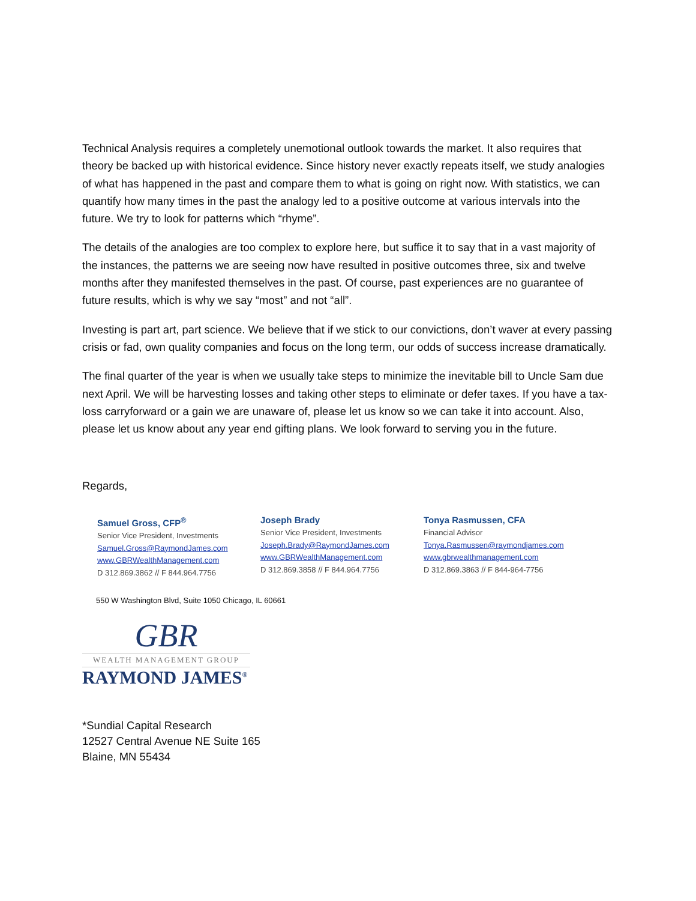Technical Analysis requires a completely unemotional outlook towards the market. It also requires that theory be backed up with historical evidence. Since history never exactly repeats itself, we study analogies of what has happened in the past and compare them to what is going on right now. With statistics, we can quantify how many times in the past the analogy led to a positive outcome at various intervals into the future. We try to look for patterns which “rhyme”.
The details of the analogies are too complex to explore here, but suffice it to say that in a vast majority of the instances, the patterns we are seeing now have resulted in positive outcomes three, six and twelve months after they manifested themselves in the past. Of course, past experiences are no guarantee of future results, which is why we say “most” and not “all”.
Investing is part art, part science. We believe that if we stick to our convictions, don’t waver at every passing crisis or fad, own quality companies and focus on the long term, our odds of success increase dramatically.
The final quarter of the year is when we usually take steps to minimize the inevitable bill to Uncle Sam due next April. We will be harvesting losses and taking other steps to eliminate or defer taxes. If you have a tax-loss carryforward or a gain we are unaware of, please let us know so we can take it into account. Also, please let us know about any year end gifting plans. We look forward to serving you in the future.
Regards,
Samuel Gross, CFP<sup>®</sup>
Senior Vice President, Investments
Samuel.Gross@RaymondJames.com
www.GBRWealthManagement.com
D 312.869.3862 // F 844.964.7756
Joseph Brady
Senior Vice President, Investments
Joseph.Brady@RaymondJames.com
www.GBRWealthManagement.com
D 312.869.3858 // F 844.964.7756
Tonya Rasmussen, CFA
Financial Advisor
Tonya.Rasmussen@raymondjames.com
www.gbrwealthmanagement.com
D 312.869.3863 // F 844-964-7756
550 W Washington Blvd, Suite 1050 Chicago, IL 60661
GBR
WEALTH MANAGEMENT GROUP
RAYMOND JAMES<sup>®</sup>
*Sundial Capital Research
12527 Central Avenue NE Suite 165
Blaine, MN 55434